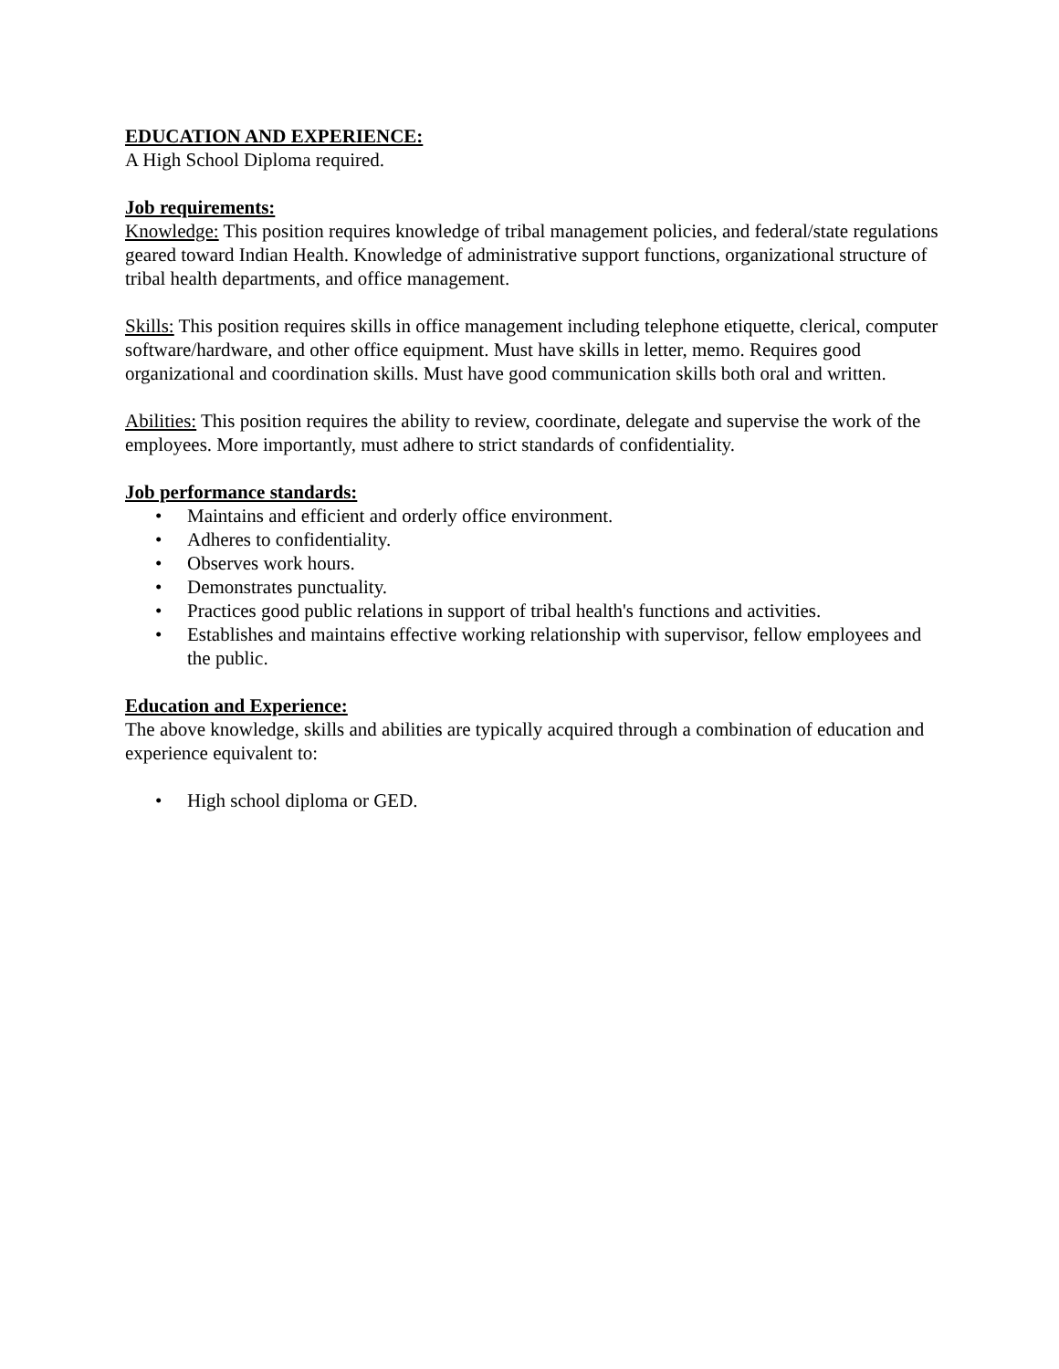EDUCATION AND EXPERIENCE:
A High School Diploma required.
Job requirements:
Knowledge: This position requires knowledge of tribal management policies, and federal/state regulations geared toward Indian Health. Knowledge of administrative support functions, organizational structure of tribal health departments, and office management.
Skills: This position requires skills in office management including telephone etiquette, clerical, computer software/hardware, and other office equipment. Must have skills in letter, memo. Requires good organizational and coordination skills. Must have good communication skills both oral and written.
Abilities: This position requires the ability to review, coordinate, delegate and supervise the work of the employees. More importantly, must adhere to strict standards of confidentiality.
Job performance standards:
• Maintains and efficient and orderly office environment.
• Adheres to confidentiality.
• Observes work hours.
• Demonstrates punctuality.
• Practices good public relations in support of tribal health's functions and activities.
• Establishes and maintains effective working relationship with supervisor, fellow employees and the public.
Education and Experience:
The above knowledge, skills and abilities are typically acquired through a combination of education and experience equivalent to:
• High school diploma or GED.